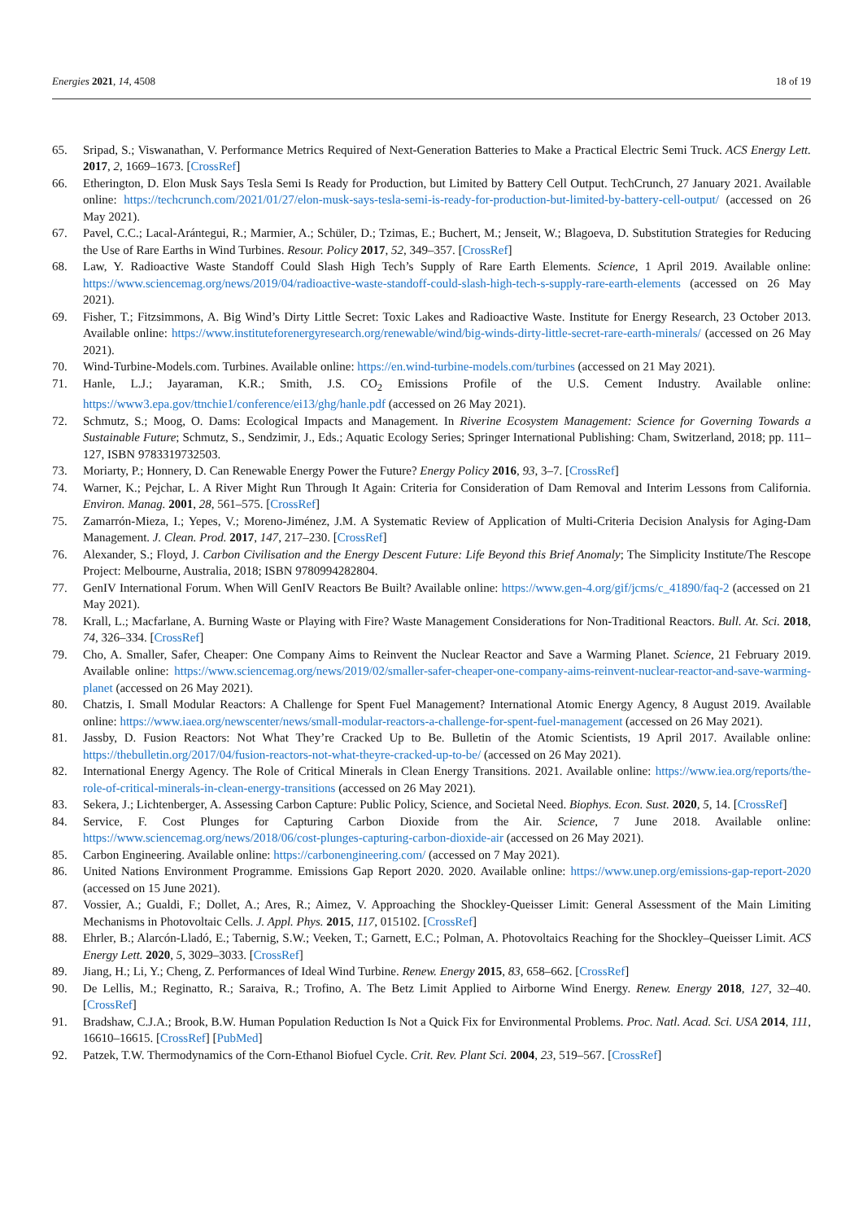Energies 2021, 14, 4508 18 of 19
65. Sripad, S.; Viswanathan, V. Performance Metrics Required of Next-Generation Batteries to Make a Practical Electric Semi Truck. ACS Energy Lett. 2017, 2, 1669–1673. [CrossRef]
66. Etherington, D. Elon Musk Says Tesla Semi Is Ready for Production, but Limited by Battery Cell Output. TechCrunch, 27 January 2021. Available online: https://techcrunch.com/2021/01/27/elon-musk-says-tesla-semi-is-ready-for-production-but-limited-by-battery-cell-output/ (accessed on 26 May 2021).
67. Pavel, C.C.; Lacal-Arántegui, R.; Marmier, A.; Schüler, D.; Tzimas, E.; Buchert, M.; Jenseit, W.; Blagoeva, D. Substitution Strategies for Reducing the Use of Rare Earths in Wind Turbines. Resour. Policy 2017, 52, 349–357. [CrossRef]
68. Law, Y. Radioactive Waste Standoff Could Slash High Tech’s Supply of Rare Earth Elements. Science, 1 April 2019. Available online: https://www.sciencemag.org/news/2019/04/radioactive-waste-standoff-could-slash-high-tech-s-supply-rare-earth-elements (accessed on 26 May 2021).
69. Fisher, T.; Fitzsimmons, A. Big Wind’s Dirty Little Secret: Toxic Lakes and Radioactive Waste. Institute for Energy Research, 23 October 2013. Available online: https://www.instituteforenergyresearch.org/renewable/wind/big-winds-dirty-little-secret-rare-earth-minerals/ (accessed on 26 May 2021).
70. Wind-Turbine-Models.com. Turbines. Available online: https://en.wind-turbine-models.com/turbines (accessed on 21 May 2021).
71. Hanle, L.J.; Jayaraman, K.R.; Smith, J.S. CO<sub>2</sub> Emissions Profile of the U.S. Cement Industry. Available online: https://www3.epa.gov/ttnchie1/conference/ei13/ghg/hanle.pdf (accessed on 26 May 2021).
72. Schmutz, S.; Moog, O. Dams: Ecological Impacts and Management. In Riverine Ecosystem Management: Science for Governing Towards a Sustainable Future; Schmutz, S., Sendzimir, J., Eds.; Aquatic Ecology Series; Springer International Publishing: Cham, Switzerland, 2018; pp. 111–127, ISBN 9783319732503.
73. Moriarty, P.; Honnery, D. Can Renewable Energy Power the Future? Energy Policy 2016, 93, 3–7. [CrossRef]
74. Warner, K.; Pejchar, L. A River Might Run Through It Again: Criteria for Consideration of Dam Removal and Interim Lessons from California. Environ. Manag. 2001, 28, 561–575. [CrossRef]
75. Zamarrón-Mieza, I.; Yepes, V.; Moreno-Jiménez, J.M. A Systematic Review of Application of Multi-Criteria Decision Analysis for Aging-Dam Management. J. Clean. Prod. 2017, 147, 217–230. [CrossRef]
76. Alexander, S.; Floyd, J. Carbon Civilisation and the Energy Descent Future: Life Beyond this Brief Anomaly; The Simplicity Institute/The Rescope Project: Melbourne, Australia, 2018; ISBN 9780994282804.
77. GenIV International Forum. When Will GenIV Reactors Be Built? Available online: https://www.gen-4.org/gif/jcms/c_41890/faq-2 (accessed on 21 May 2021).
78. Krall, L.; Macfarlane, A. Burning Waste or Playing with Fire? Waste Management Considerations for Non-Traditional Reactors. Bull. At. Sci. 2018, 74, 326–334. [CrossRef]
79. Cho, A. Smaller, Safer, Cheaper: One Company Aims to Reinvent the Nuclear Reactor and Save a Warming Planet. Science, 21 February 2019. Available online: https://www.sciencemag.org/news/2019/02/smaller-safer-cheaper-one-company-aims-reinvent-nuclear-reactor-and-save-warming-planet (accessed on 26 May 2021).
80. Chatzis, I. Small Modular Reactors: A Challenge for Spent Fuel Management? International Atomic Energy Agency, 8 August 2019. Available online: https://www.iaea.org/newscenter/news/small-modular-reactors-a-challenge-for-spent-fuel-management (accessed on 26 May 2021).
81. Jassby, D. Fusion Reactors: Not What They’re Cracked Up to Be. Bulletin of the Atomic Scientists, 19 April 2017. Available online: https://thebulletin.org/2017/04/fusion-reactors-not-what-theyre-cracked-up-to-be/ (accessed on 26 May 2021).
82. International Energy Agency. The Role of Critical Minerals in Clean Energy Transitions. 2021. Available online: https://www.iea.org/reports/the-role-of-critical-minerals-in-clean-energy-transitions (accessed on 26 May 2021).
83. Sekera, J.; Lichtenberger, A. Assessing Carbon Capture: Public Policy, Science, and Societal Need. Biophys. Econ. Sust. 2020, 5, 14. [CrossRef]
84. Service, F. Cost Plunges for Capturing Carbon Dioxide from the Air. Science, 7 June 2018. Available online: https://www.sciencemag.org/news/2018/06/cost-plunges-capturing-carbon-dioxide-air (accessed on 26 May 2021).
85. Carbon Engineering. Available online: https://carbonengineering.com/ (accessed on 7 May 2021).
86. United Nations Environment Programme. Emissions Gap Report 2020. 2020. Available online: https://www.unep.org/emissions-gap-report-2020 (accessed on 15 June 2021).
87. Vossier, A.; Gualdi, F.; Dollet, A.; Ares, R.; Aimez, V. Approaching the Shockley-Queisser Limit: General Assessment of the Main Limiting Mechanisms in Photovoltaic Cells. J. Appl. Phys. 2015, 117, 015102. [CrossRef]
88. Ehrler, B.; Alarcón-Lladó, E.; Tabernig, S.W.; Veeken, T.; Garnett, E.C.; Polman, A. Photovoltaics Reaching for the Shockley–Queisser Limit. ACS Energy Lett. 2020, 5, 3029–3033. [CrossRef]
89. Jiang, H.; Li, Y.; Cheng, Z. Performances of Ideal Wind Turbine. Renew. Energy 2015, 83, 658–662. [CrossRef]
90. De Lellis, M.; Reginatto, R.; Saraiva, R.; Trofino, A. The Betz Limit Applied to Airborne Wind Energy. Renew. Energy 2018, 127, 32–40. [CrossRef]
91. Bradshaw, C.J.A.; Brook, B.W. Human Population Reduction Is Not a Quick Fix for Environmental Problems. Proc. Natl. Acad. Sci. USA 2014, 111, 16610–16615. [CrossRef] [PubMed]
92. Patzek, T.W. Thermodynamics of the Corn-Ethanol Biofuel Cycle. Crit. Rev. Plant Sci. 2004, 23, 519–567. [CrossRef]